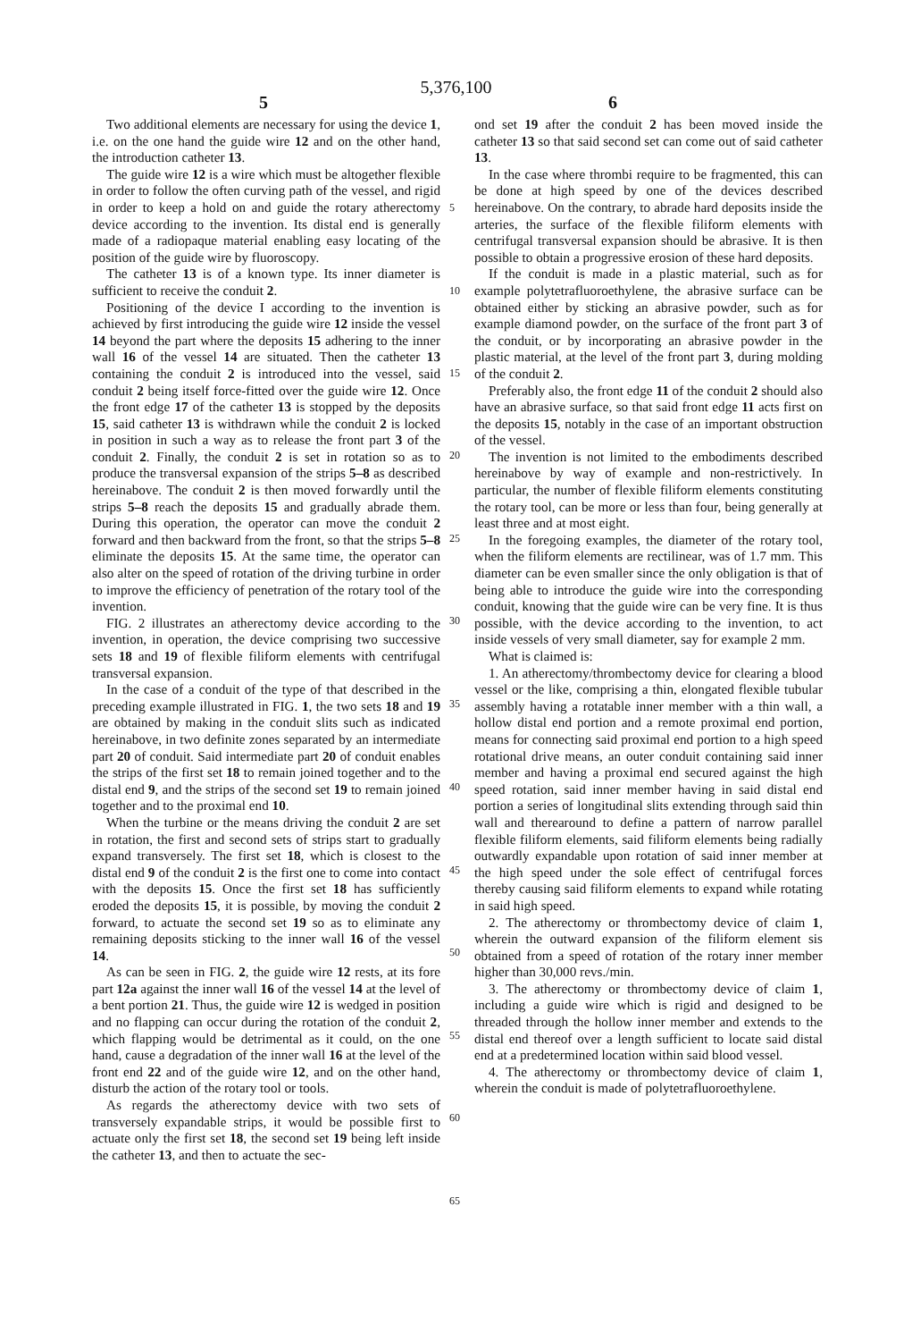5,376,100
5 6
Two additional elements are necessary for using the device 1, i.e. on the one hand the guide wire 12 and on the other hand, the introduction catheter 13.
The guide wire 12 is a wire which must be altogether flexible in order to follow the often curving path of the vessel, and rigid in order to keep a hold on and guide the rotary atherectomy device according to the invention. Its distal end is generally made of a radiopaque material enabling easy locating of the position of the guide wire by fluoroscopy.
The catheter 13 is of a known type. Its inner diameter is sufficient to receive the conduit 2.
Positioning of the device I according to the invention is achieved by first introducing the guide wire 12 inside the vessel 14 beyond the part where the deposits 15 adhering to the inner wall 16 of the vessel 14 are situated. Then the catheter 13 containing the conduit 2 is introduced into the vessel, said conduit 2 being itself force-fitted over the guide wire 12. Once the front edge 17 of the catheter 13 is stopped by the deposits 15, said catheter 13 is withdrawn while the conduit 2 is locked in position in such a way as to release the front part 3 of the conduit 2. Finally, the conduit 2 is set in rotation so as to produce the transversal expansion of the strips 5–8 as described hereinabove. The conduit 2 is then moved forwardly until the strips 5–8 reach the deposits 15 and gradually abrade them. During this operation, the operator can move the conduit 2 forward and then backward from the front, so that the strips 5–8 eliminate the deposits 15. At the same time, the operator can also alter on the speed of rotation of the driving turbine in order to improve the efficiency of penetration of the rotary tool of the invention.
FIG. 2 illustrates an atherectomy device according to the invention, in operation, the device comprising two successive sets 18 and 19 of flexible filiform elements with centrifugal transversal expansion.
In the case of a conduit of the type of that described in the preceding example illustrated in FIG. 1, the two sets 18 and 19 are obtained by making in the conduit slits such as indicated hereinabove, in two definite zones separated by an intermediate part 20 of conduit. Said intermediate part 20 of conduit enables the strips of the first set 18 to remain joined together and to the distal end 9, and the strips of the second set 19 to remain joined together and to the proximal end 10.
When the turbine or the means driving the conduit 2 are set in rotation, the first and second sets of strips start to gradually expand transversely. The first set 18, which is closest to the distal end 9 of the conduit 2 is the first one to come into contact with the deposits 15. Once the first set 18 has sufficiently eroded the deposits 15, it is possible, by moving the conduit 2 forward, to actuate the second set 19 so as to eliminate any remaining deposits sticking to the inner wall 16 of the vessel 14.
As can be seen in FIG. 2, the guide wire 12 rests, at its fore part 12a against the inner wall 16 of the vessel 14 at the level of a bent portion 21. Thus, the guide wire 12 is wedged in position and no flapping can occur during the rotation of the conduit 2, which flapping would be detrimental as it could, on the one hand, cause a degradation of the inner wall 16 at the level of the front end 22 and of the guide wire 12, and on the other hand, disturb the action of the rotary tool or tools.
As regards the atherectomy device with two sets of transversely expandable strips, it would be possible first to actuate only the first set 18, the second set 19 being left inside the catheter 13, and then to actuate the sec-
5
10
15
20
25
30
35
40
45
50
55
60
65
ond set 19 after the conduit 2 has been moved inside the catheter 13 so that said second set can come out of said catheter 13.
In the case where thrombi require to be fragmented, this can be done at high speed by one of the devices described hereinabove. On the contrary, to abrade hard deposits inside the arteries, the surface of the flexible filiform elements with centrifugal transversal expansion should be abrasive. It is then possible to obtain a progressive erosion of these hard deposits.
If the conduit is made in a plastic material, such as for example polytetrafluoroethylene, the abrasive surface can be obtained either by sticking an abrasive powder, such as for example diamond powder, on the surface of the front part 3 of the conduit, or by incorporating an abrasive powder in the plastic material, at the level of the front part 3, during molding of the conduit 2.
Preferably also, the front edge 11 of the conduit 2 should also have an abrasive surface, so that said front edge 11 acts first on the deposits 15, notably in the case of an important obstruction of the vessel.
The invention is not limited to the embodiments described hereinabove by way of example and non-restrictively. In particular, the number of flexible filiform elements constituting the rotary tool, can be more or less than four, being generally at least three and at most eight.
In the foregoing examples, the diameter of the rotary tool, when the filiform elements are rectilinear, was of 1.7 mm. This diameter can be even smaller since the only obligation is that of being able to introduce the guide wire into the corresponding conduit, knowing that the guide wire can be very fine. It is thus possible, with the device according to the invention, to act inside vessels of very small diameter, say for example 2 mm.
What is claimed is:
1. An atherectomy/thrombectomy device for clearing a blood vessel or the like, comprising a thin, elongated flexible tubular assembly having a rotatable inner member with a thin wall, a hollow distal end portion and a remote proximal end portion, means for connecting said proximal end portion to a high speed rotational drive means, an outer conduit containing said inner member and having a proximal end secured against the high speed rotation, said inner member having in said distal end portion a series of longitudinal slits extending through said thin wall and therearound to define a pattern of narrow parallel flexible filiform elements, said filiform elements being radially outwardly expandable upon rotation of said inner member at the high speed under the sole effect of centrifugal forces thereby causing said filiform elements to expand while rotating in said high speed.
2. The atherectomy or thrombectomy device of claim 1, wherein the outward expansion of the filiform element sis obtained from a speed of rotation of the rotary inner member higher than 30,000 revs./min.
3. The atherectomy or thrombectomy device of claim 1, including a guide wire which is rigid and designed to be threaded through the hollow inner member and extends to the distal end thereof over a length sufficient to locate said distal end at a predetermined location within said blood vessel.
4. The atherectomy or thrombectomy device of claim 1, wherein the conduit is made of polytetrafluoroethylene.